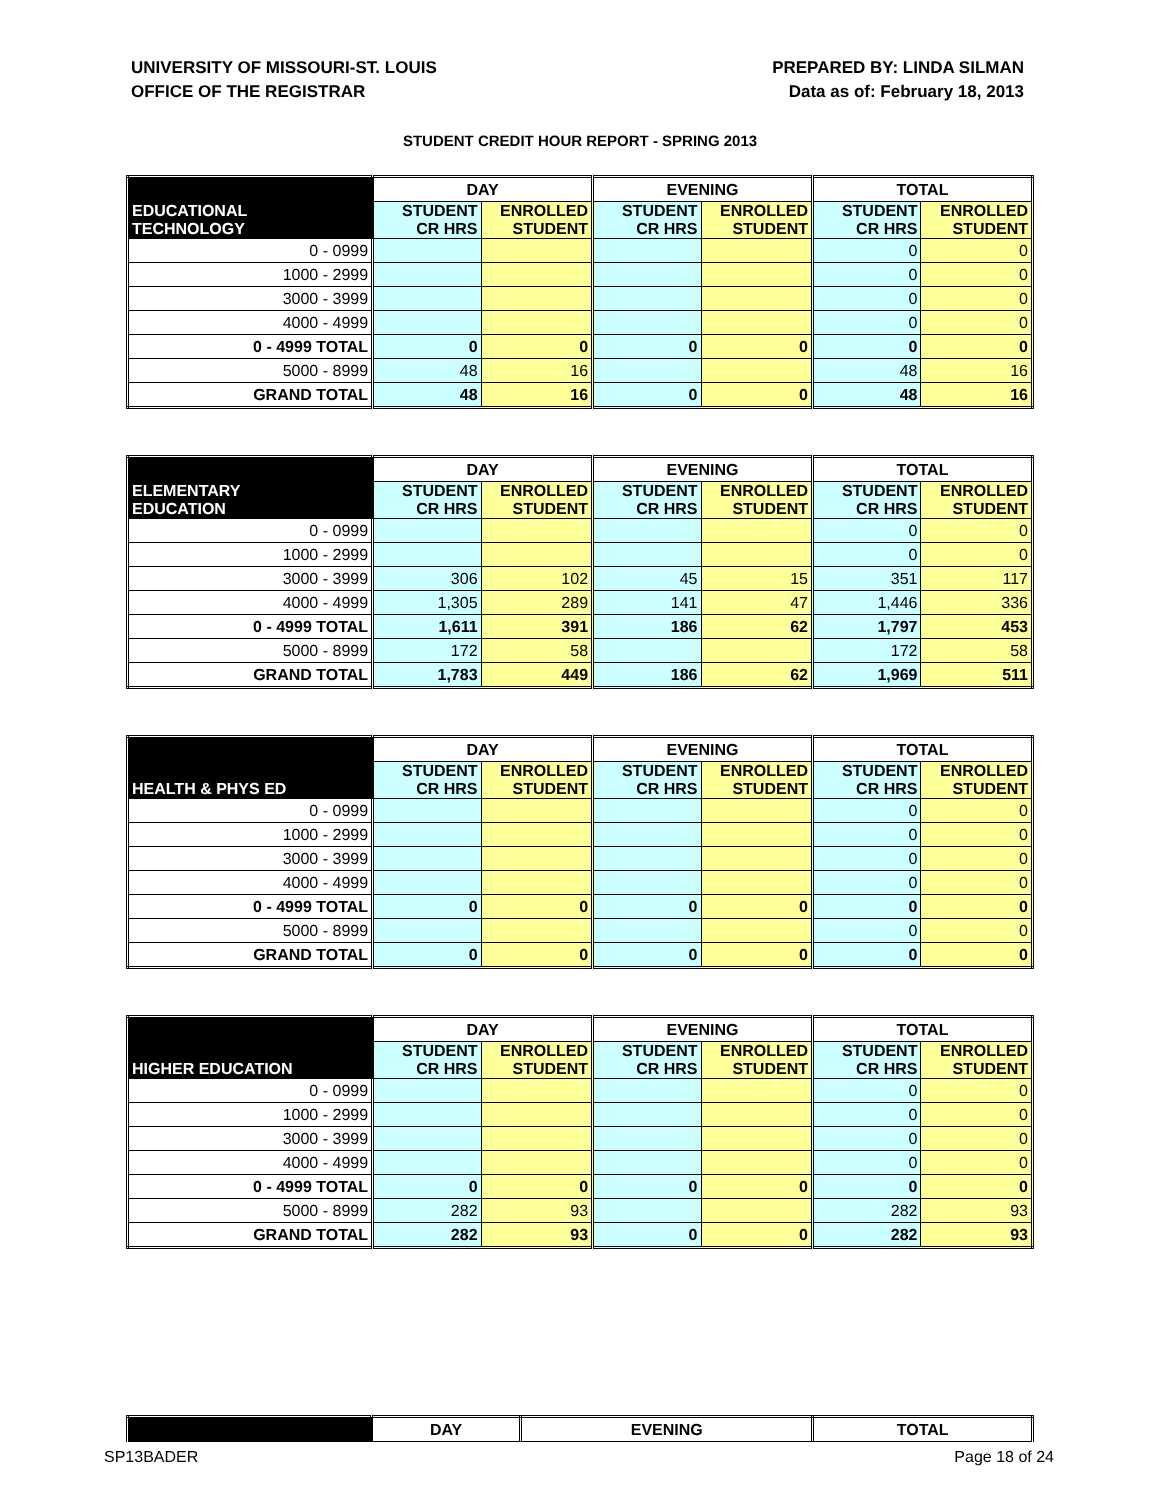UNIVERSITY OF MISSOURI-ST. LOUIS
OFFICE OF THE REGISTRAR
PREPARED BY: LINDA SILMAN
Data as of: February 18, 2013
STUDENT CREDIT HOUR REPORT - SPRING 2013
| | DAY | | EVENING | | TOTAL | |
| --- | --- | --- | --- | --- | --- | --- |
| EDUCATIONAL TECHNOLOGY | STUDENT CR HRS | ENROLLED STUDENT | STUDENT CR HRS | ENROLLED STUDENT | STUDENT CR HRS | ENROLLED STUDENT |
| 0 - 0999 | | | | | 0 | 0 |
| 1000 - 2999 | | | | | 0 | 0 |
| 3000 - 3999 | | | | | 0 | 0 |
| 4000 - 4999 | | | | | 0 | 0 |
| 0 - 4999 TOTAL | 0 | 0 | 0 | 0 | 0 | 0 |
| 5000 - 8999 | 48 | 16 | | | 48 | 16 |
| GRAND TOTAL | 48 | 16 | 0 | 0 | 48 | 16 |
| | DAY | | EVENING | | TOTAL | |
| --- | --- | --- | --- | --- | --- | --- |
| ELEMENTARY EDUCATION | STUDENT CR HRS | ENROLLED STUDENT | STUDENT CR HRS | ENROLLED STUDENT | STUDENT CR HRS | ENROLLED STUDENT |
| 0 - 0999 | | | | | 0 | 0 |
| 1000 - 2999 | | | | | 0 | 0 |
| 3000 - 3999 | 306 | 102 | 45 | 15 | 351 | 117 |
| 4000 - 4999 | 1,305 | 289 | 141 | 47 | 1,446 | 336 |
| 0 - 4999 TOTAL | 1,611 | 391 | 186 | 62 | 1,797 | 453 |
| 5000 - 8999 | 172 | 58 | | | 172 | 58 |
| GRAND TOTAL | 1,783 | 449 | 186 | 62 | 1,969 | 511 |
| | DAY | | EVENING | | TOTAL | |
| --- | --- | --- | --- | --- | --- | --- |
| HEALTH & PHYS ED | STUDENT CR HRS | ENROLLED STUDENT | STUDENT CR HRS | ENROLLED STUDENT | STUDENT CR HRS | ENROLLED STUDENT |
| 0 - 0999 | | | | | 0 | 0 |
| 1000 - 2999 | | | | | 0 | 0 |
| 3000 - 3999 | | | | | 0 | 0 |
| 4000 - 4999 | | | | | 0 | 0 |
| 0 - 4999 TOTAL | 0 | 0 | 0 | 0 | 0 | 0 |
| 5000 - 8999 | | | | | 0 | 0 |
| GRAND TOTAL | 0 | 0 | 0 | 0 | 0 | 0 |
| | DAY | | EVENING | | TOTAL | |
| --- | --- | --- | --- | --- | --- | --- |
| HIGHER EDUCATION | STUDENT CR HRS | ENROLLED STUDENT | STUDENT CR HRS | ENROLLED STUDENT | STUDENT CR HRS | ENROLLED STUDENT |
| 0 - 0999 | | | | | 0 | 0 |
| 1000 - 2999 | | | | | 0 | 0 |
| 3000 - 3999 | | | | | 0 | 0 |
| 4000 - 4999 | | | | | 0 | 0 |
| 0 - 4999 TOTAL | 0 | 0 | 0 | 0 | 0 | 0 |
| 5000 - 8999 | 282 | 93 | | | 282 | 93 |
| GRAND TOTAL | 282 | 93 | 0 | 0 | 282 | 93 |
| | DAY | EVENING | TOTAL |
| --- | --- | --- | --- |
SP13BADER Page 18 of 24